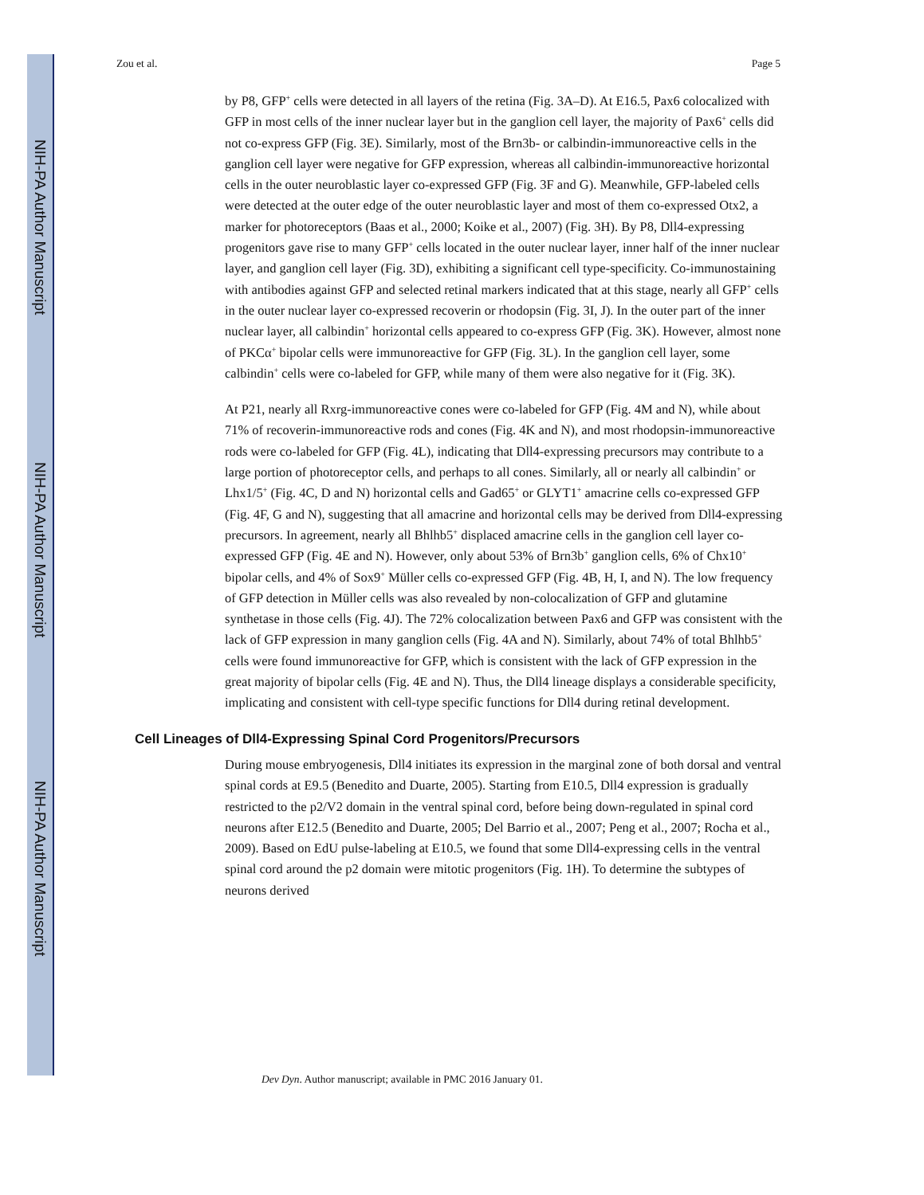NIH-PA Author Manuscript
NIH-PA Author Manuscript
NIH-PA Author Manuscript
Zou et al. Page 5
by P8, GFP<sup>+</sup> cells were detected in all layers of the retina (Fig. 3A–D). At E16.5, Pax6 colocalized with GFP in most cells of the inner nuclear layer but in the ganglion cell layer, the majority of Pax6<sup>+</sup> cells did not co-express GFP (Fig. 3E). Similarly, most of the Brn3b- or calbindin-immunoreactive cells in the ganglion cell layer were negative for GFP expression, whereas all calbindin-immunoreactive horizontal cells in the outer neuroblastic layer co-expressed GFP (Fig. 3F and G). Meanwhile, GFP-labeled cells were detected at the outer edge of the outer neuroblastic layer and most of them co-expressed Otx2, a marker for photoreceptors (Baas et al., 2000; Koike et al., 2007) (Fig. 3H). By P8, Dll4-expressing progenitors gave rise to many GFP<sup>+</sup> cells located in the outer nuclear layer, inner half of the inner nuclear layer, and ganglion cell layer (Fig. 3D), exhibiting a significant cell type-specificity. Co-immunostaining with antibodies against GFP and selected retinal markers indicated that at this stage, nearly all GFP<sup>+</sup> cells in the outer nuclear layer co-expressed recoverin or rhodopsin (Fig. 3I, J). In the outer part of the inner nuclear layer, all calbindin<sup>+</sup> horizontal cells appeared to co-express GFP (Fig. 3K). However, almost none of PKCα<sup>+</sup> bipolar cells were immunoreactive for GFP (Fig. 3L). In the ganglion cell layer, some calbindin<sup>+</sup> cells were co-labeled for GFP, while many of them were also negative for it (Fig. 3K).
At P21, nearly all Rxrg-immunoreactive cones were co-labeled for GFP (Fig. 4M and N), while about 71% of recoverin-immunoreactive rods and cones (Fig. 4K and N), and most rhodopsin-immunoreactive rods were co-labeled for GFP (Fig. 4L), indicating that Dll4-expressing precursors may contribute to a large portion of photoreceptor cells, and perhaps to all cones. Similarly, all or nearly all calbindin<sup>+</sup> or Lhx1/5<sup>+</sup> (Fig. 4C, D and N) horizontal cells and Gad65<sup>+</sup> or GLYT1<sup>+</sup> amacrine cells co-expressed GFP (Fig. 4F, G and N), suggesting that all amacrine and horizontal cells may be derived from Dll4-expressing precursors. In agreement, nearly all Bhlhb5<sup>+</sup> displaced amacrine cells in the ganglion cell layer co-expressed GFP (Fig. 4E and N). However, only about 53% of Brn3b<sup>+</sup> ganglion cells, 6% of Chx10<sup>+</sup> bipolar cells, and 4% of Sox9<sup>+</sup> Müller cells co-expressed GFP (Fig. 4B, H, I, and N). The low frequency of GFP detection in Müller cells was also revealed by non-colocalization of GFP and glutamine synthetase in those cells (Fig. 4J). The 72% colocalization between Pax6 and GFP was consistent with the lack of GFP expression in many ganglion cells (Fig. 4A and N). Similarly, about 74% of total Bhlhb5<sup>+</sup> cells were found immunoreactive for GFP, which is consistent with the lack of GFP expression in the great majority of bipolar cells (Fig. 4E and N). Thus, the Dll4 lineage displays a considerable specificity, implicating and consistent with cell-type specific functions for Dll4 during retinal development.
Cell Lineages of Dll4-Expressing Spinal Cord Progenitors/Precursors
During mouse embryogenesis, Dll4 initiates its expression in the marginal zone of both dorsal and ventral spinal cords at E9.5 (Benedito and Duarte, 2005). Starting from E10.5, Dll4 expression is gradually restricted to the p2/V2 domain in the ventral spinal cord, before being down-regulated in spinal cord neurons after E12.5 (Benedito and Duarte, 2005; Del Barrio et al., 2007; Peng et al., 2007; Rocha et al., 2009). Based on EdU pulse-labeling at E10.5, we found that some Dll4-expressing cells in the ventral spinal cord around the p2 domain were mitotic progenitors (Fig. 1H). To determine the subtypes of neurons derived
Dev Dyn. Author manuscript; available in PMC 2016 January 01.